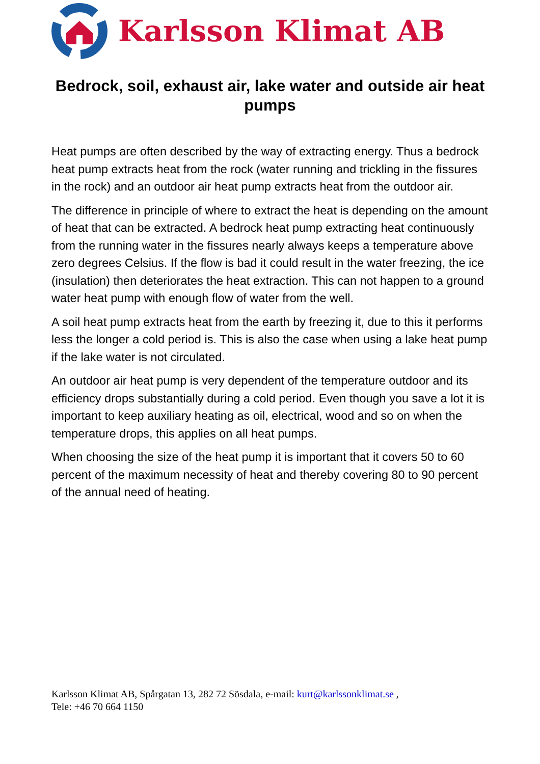Karlsson Klimat AB
Bedrock, soil, exhaust air, lake water and outside air heat pumps
Heat pumps are often described by the way of extracting energy. Thus a bedrock heat pump extracts heat from the rock (water running and trickling in the fissures in the rock) and an outdoor air heat pump extracts heat from the outdoor air.
The difference in principle of where to extract the heat is depending on the amount of heat that can be extracted. A bedrock heat pump extracting heat continuously from the running water in the fissures nearly always keeps a temperature above zero degrees Celsius. If the flow is bad it could result in the water freezing, the ice (insulation) then deteriorates the heat extraction. This can not happen to a ground water heat pump with enough flow of water from the well.
A soil heat pump extracts heat from the earth by freezing it, due to this it performs less the longer a cold period is. This is also the case when using a lake heat pump if the lake water is not circulated.
An outdoor air heat pump is very dependent of the temperature outdoor and its efficiency drops substantially during a cold period. Even though you save a lot it is important to keep auxiliary heating as oil, electrical, wood and so on when the temperature drops, this applies on all heat pumps.
When choosing the size of the heat pump it is important that it covers 50 to 60 percent of the maximum necessity of heat and thereby covering 80 to 90 percent of the annual need of heating.
Karlsson Klimat AB, Spårgatan 13, 282 72 Sösdala, e-mail: kurt@karlssonklimat.se ,
Tele: +46 70 664 1150